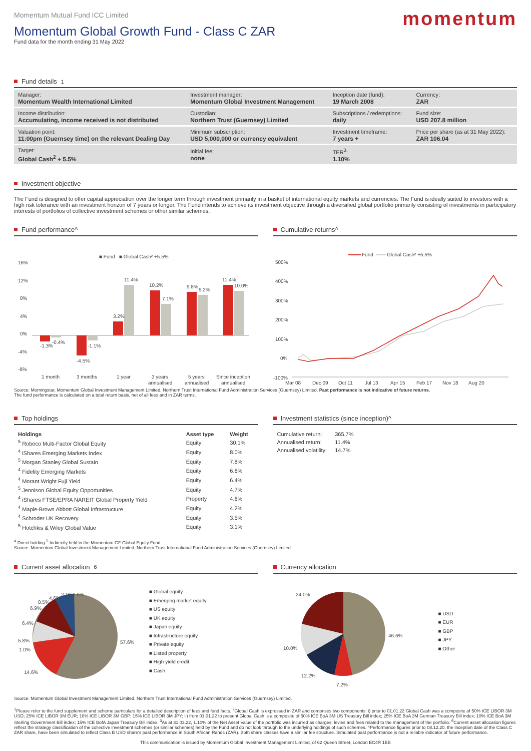Momentum Mutual Fund ICC Limited
Momentum Global Growth Fund - Class C ZAR
Fund data for the month ending 31 May 2022
momentum
Fund details<sup>1</sup>
| Manager: Momentum Wealth International Limited | Investment manager: Momentum Global Investment Management | Inception date (fund): 19 March 2008 | Currency: ZAR |
| Income distribution: Accumulating, income received is not distributed | Custodian: Northern Trust (Guernsey) Limited | Subscriptions / redemptions: daily | Fund size: USD 207.8 million |
| Valuation point: 11:00pm (Guernsey time) on the relevant Dealing Day | Minimum subscription: USD 5,000,000 or currency equivalent | Investment timeframe: 7 years + | Price per share (as at 31 May 2022): ZAR 106.04 |
| Target: Global Cash<sup>2</sup> + 5.5% | Initial fee: none | TER<sup>3</sup>: 1.10% | |
Investment objective
The Fund is designed to offer capital appreciation over the longer term through investment primarily in a basket of international equity markets and currencies. The Fund is ideally suited to investors with a high risk tolerance with an investment horizon of 7 years or longer. The Fund intends to achieve its investment objective through a diversified global portfolio primarily consisting of investments in participatory interests of portfolios of collective investment schemes or other similar schemes.
Fund performance^
■ Fund
■ Global Cash² +5.5%
16%
12%
8%
4%
0%
-4%
-8%
-1.3%
-0.4%
-4.5%
-1.1%
3.2%
11.4%
10.2%
7.1%
9.8%
9.2%
11.4%
10.0%
1 month
3 months
1 year
3 years
annualised
5 years
annualised
Since inception
annualised
Cumulative returns^
Fund
Global Cash² +5.5%
500%
400%
300%
200%
100%
0%
-100%
Mar 08
Dec 09
Oct 11
Jul 13
Apr 15
Feb 17
Nov 18
Aug 20
Source: Morningstar, Momentum Global Investment Management Limited, Northern Trust International Fund Administration Services (Guernsey) Limited. Past performance is not indicative of future returns.
The fund performance is calculated on a total return basis, net of all fees and in ZAR terms.
Top holdings
| Holdings | Asset type | Weight |
| --- | --- | --- |
| <sup>5</sup> Robeco Multi-Factor Global Equity | Equity | 30.1% |
| <sup>4</sup> iShares Emerging Markets Index | Equity | 8.0% |
| <sup>5</sup> Morgan Stanley Global Sustain | Equity | 7.8% |
| <sup>4</sup> Fidelity Emerging Markets | Equity | 6.6% |
| <sup>4</sup> Morant Wright Fuji Yield | Equity | 6.4% |
| <sup>5</sup> Jennison Global Equity Opportunities | Equity | 4.7% |
| <sup>4</sup> iShares FTSE/EPRA NAREIT Global Property Yield | Property | 4.6% |
| <sup>4</sup> Maple-Brown Abbott Global Infrastructure | Equity | 4.2% |
| <sup>4</sup> Schroder UK Recovery | Equity | 3.5% |
| <sup>5</sup> Hotchkis & Wiley Global Value | Equity | 3.1% |
Investment statistics (since inception)^
| Cumulative return: | 365.7% |
| Annualised return: | 11.4% |
| Annualised volatility: | 14.7% |
<sup>4</sup> Direct holding <sup>5</sup> Indirectly held in the Momentum GF Global Equity Fund
Source: Momentum Global Investment Management Limited, Northern Trust International Fund Administration Services (Guernsey) Limited.
Current asset allocation<sup>6</sup>
57.6%
14.6%
1.0%
5.8%
6.4%
6.9%
0.5%
4.6%
2.1%
0.5%
■ Global equity
■ Emerging market equity
■ US equity
■ UK equity
■ Japan equity
■ Infrastructure equity
■ Private equity
■ Listed property
■ High yield credit
■ Cash
Currency allocation
24.0%
46.6%
10.0%
12.2%
7.2%
■ USD
■ EUR
■ GBP
■ JPY
■ Other
Source: Momentum Global Investment Management Limited, Northern Trust International Fund Administration Services (Guernsey) Limited.
<sup>1</sup> Please refer to the fund supplement and scheme particulars for a detailed description of fees and fund facts. <sup>2</sup>Global Cash is expressed in ZAR and comprises two components: i) prior to 01.01.22 Global Cash was a composite of 50% ICE LIBOR 3M USD; 25% ICE LIBOR 3M EUR; 10% ICE LIBOR 3M GBP; 15% ICE LIBOR 3M JPY; ii) from 01.01.22 to present Global Cash is a composite of 50% ICE BoA 3M US Treasury Bill index; 25% ICE BoA 3M German Treasury Bill index; 10% ICE BoA 3M Sterling Government Bill index; 15% ICE BofA Japan Treasury Bill index. <sup>3</sup>As at 31.03.22, 1.10% of the Net Asset Value of the portfolio was incurred as charges, levies and fees related to the management of the portfolio. <sup>6</sup>Current asset allocation figures reflect the strategy classification of the collective investment schemes (or similar schemes) held by the Fund and do not look through to the underlying holdings of such schemes. ^Performance figures prior to 08.12.20, the inception date of the Class C ZAR share, have been simulated to reflect Class B USD share's past performance in South African Rands (ZAR). Both share classes have a similar fee structure. Simulated past performance is not a reliable indicator of future performance.
This communication is issued by Momentum Global Investment Management Limited, of 62 Queen Street, London EC4R 1EB